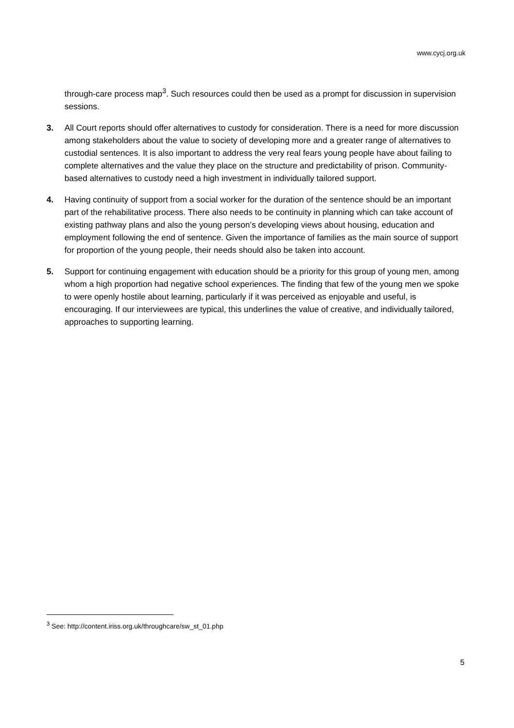www.cycj.org.uk
through-care process map<sup>3</sup>. Such resources could then be used as a prompt for discussion in supervision sessions.
3. All Court reports should offer alternatives to custody for consideration. There is a need for more discussion among stakeholders about the value to society of developing more and a greater range of alternatives to custodial sentences. It is also important to address the very real fears young people have about failing to complete alternatives and the value they place on the structure and predictability of prison. Community-based alternatives to custody need a high investment in individually tailored support.
4. Having continuity of support from a social worker for the duration of the sentence should be an important part of the rehabilitative process. There also needs to be continuity in planning which can take account of existing pathway plans and also the young person’s developing views about housing, education and employment following the end of sentence. Given the importance of families as the main source of support for proportion of the young people, their needs should also be taken into account.
5. Support for continuing engagement with education should be a priority for this group of young men, among whom a high proportion had negative school experiences. The finding that few of the young men we spoke to were openly hostile about learning, particularly if it was perceived as enjoyable and useful, is encouraging. If our interviewees are typical, this underlines the value of creative, and individually tailored, approaches to supporting learning.
<sup>3</sup> See: http://content.iriss.org.uk/throughcare/sw_st_01.php
5